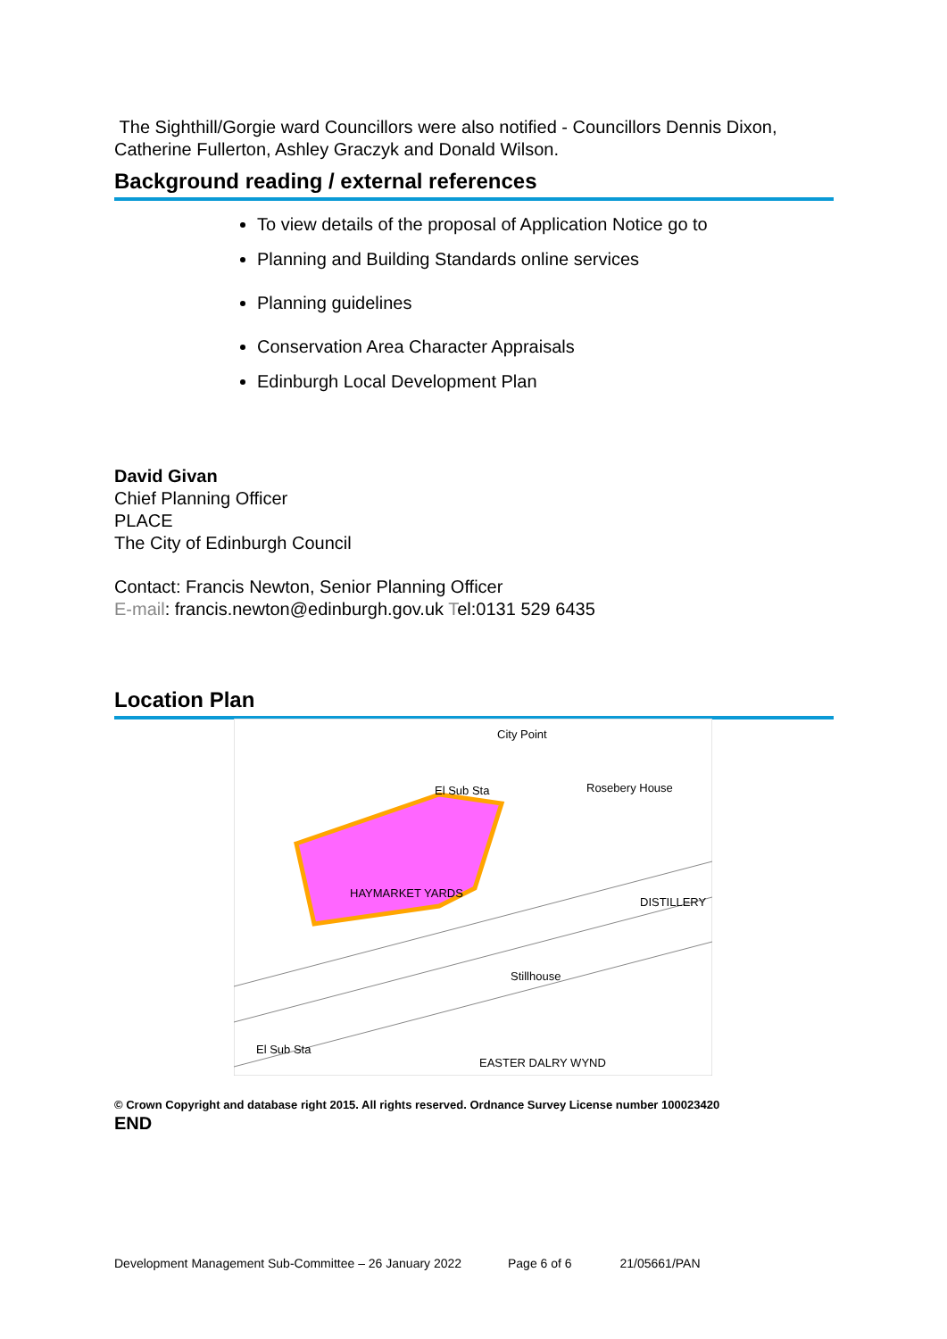The Sighthill/Gorgie ward Councillors were also notified - Councillors Dennis Dixon, Catherine Fullerton, Ashley Graczyk and Donald Wilson.
Background reading / external references
To view details of the proposal of Application Notice go to
Planning and Building Standards online services
Planning guidelines
Conservation Area Character Appraisals
Edinburgh Local Development Plan
David Givan
Chief Planning Officer
PLACE
The City of Edinburgh Council
Contact: Francis Newton, Senior Planning Officer
E-mail: francis.newton@edinburgh.gov.uk Tel:0131 529 6435
Location Plan
HAYMARKET YARDS
City Point
El Sub Sta
Rosebery House
DISTILLERY
Stillhouse
El Sub Sta
EASTER DALRY WYND
© Crown Copyright and database right 2015. All rights reserved. Ordnance Survey License number 100023420
END
Development Management Sub-Committee – 26 January 2022 Page 6 of 6 21/05661/PAN